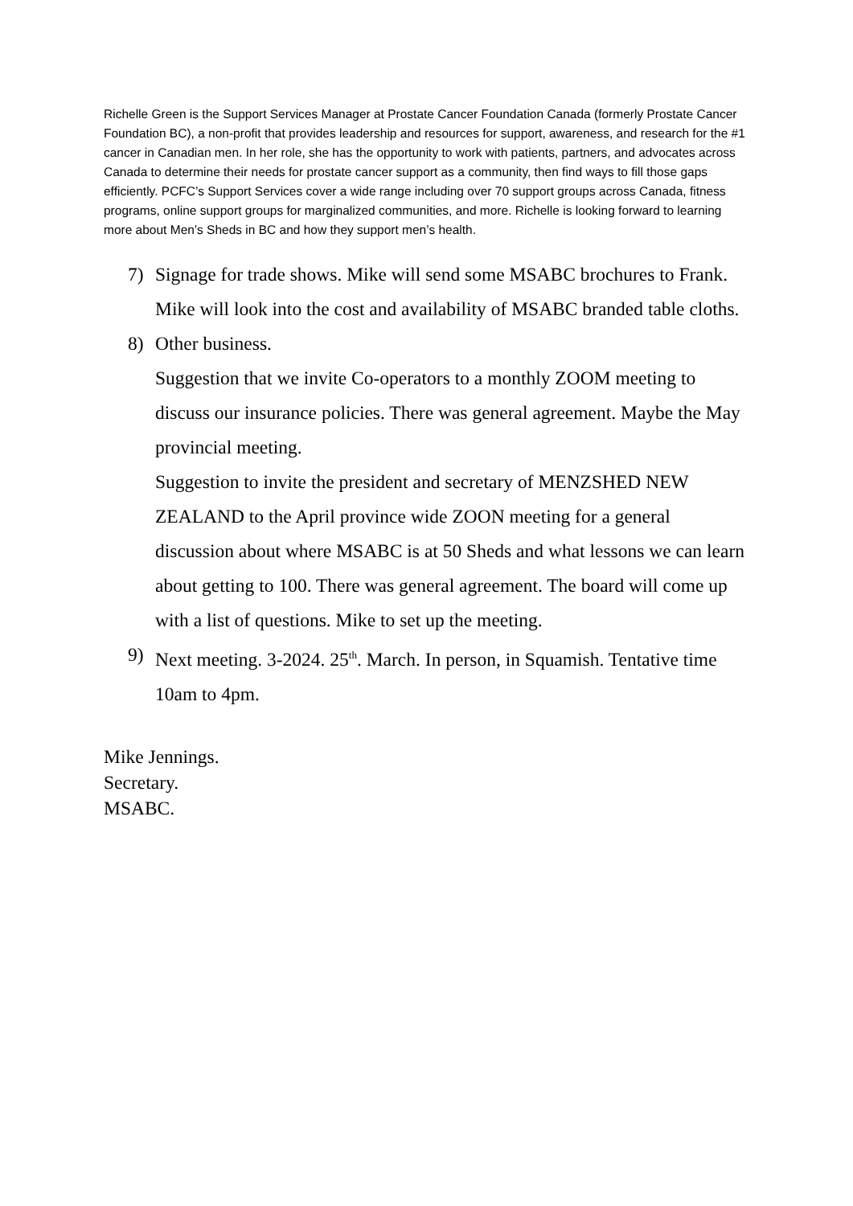Richelle Green is the Support Services Manager at Prostate Cancer Foundation Canada (formerly Prostate Cancer Foundation BC), a non-profit that provides leadership and resources for support, awareness, and research for the #1 cancer in Canadian men. In her role, she has the opportunity to work with patients, partners, and advocates across Canada to determine their needs for prostate cancer support as a community, then find ways to fill those gaps efficiently. PCFC’s Support Services cover a wide range including over 70 support groups across Canada, fitness programs, online support groups for marginalized communities, and more. Richelle is looking forward to learning more about Men’s Sheds in BC and how they support men’s health.
7) Signage for trade shows. Mike will send some MSABC brochures to Frank. Mike will look into the cost and availability of MSABC branded table cloths.
8) Other business.
Suggestion that we invite Co-operators to a monthly ZOOM meeting to discuss our insurance policies. There was general agreement. Maybe the May provincial meeting.
Suggestion to invite the president and secretary of MENZSHED NEW ZEALAND to the April province wide ZOON meeting for a general discussion about where MSABC is at 50 Sheds and what lessons we can learn about getting to 100. There was general agreement. The board will come up with a list of questions. Mike to set up the meeting.
9) Next meeting. 3-2024. 25<sup>th</sup>. March. In person, in Squamish. Tentative time 10am to 4pm.
Mike Jennings.
Secretary.
MSABC.